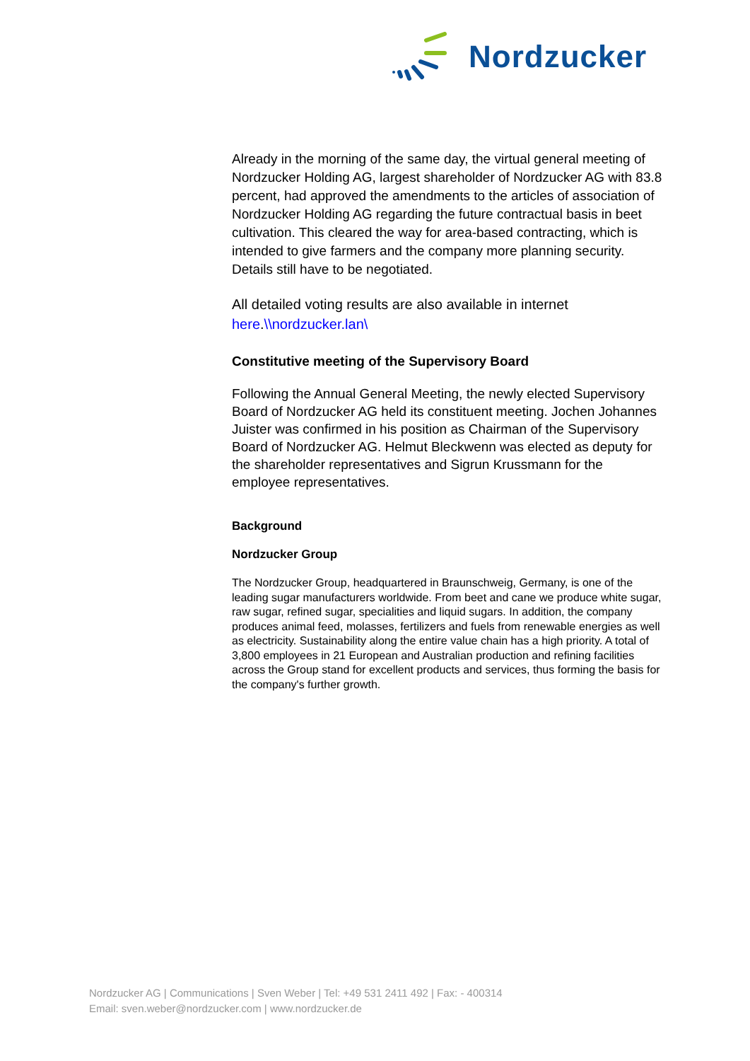Nordzucker
Already in the morning of the same day, the virtual general meeting of Nordzucker Holding AG, largest shareholder of Nordzucker AG with 83.8 percent, had approved the amendments to the articles of association of Nordzucker Holding AG regarding the future contractual basis in beet cultivation. This cleared the way for area-based contracting, which is intended to give farmers and the company more planning security. Details still have to be negotiated.
All detailed voting results are also available in internet here.\\nordzucker.lan\
Constitutive meeting of the Supervisory Board
Following the Annual General Meeting, the newly elected Supervisory Board of Nordzucker AG held its constituent meeting. Jochen Johannes Juister was confirmed in his position as Chairman of the Supervisory Board of Nordzucker AG. Helmut Bleckwenn was elected as deputy for the shareholder representatives and Sigrun Krussmann for the employee representatives.
Background
Nordzucker Group
The Nordzucker Group, headquartered in Braunschweig, Germany, is one of the leading sugar manufacturers worldwide. From beet and cane we produce white sugar, raw sugar, refined sugar, specialities and liquid sugars. In addition, the company produces animal feed, molasses, fertilizers and fuels from renewable energies as well as electricity. Sustainability along the entire value chain has a high priority. A total of 3,800 employees in 21 European and Australian production and refining facilities across the Group stand for excellent products and services, thus forming the basis for the company's further growth.
Nordzucker AG | Communications | Sven Weber | Tel: +49 531 2411 492 | Fax: - 400314
Email: sven.weber@nordzucker.com | www.nordzucker.de